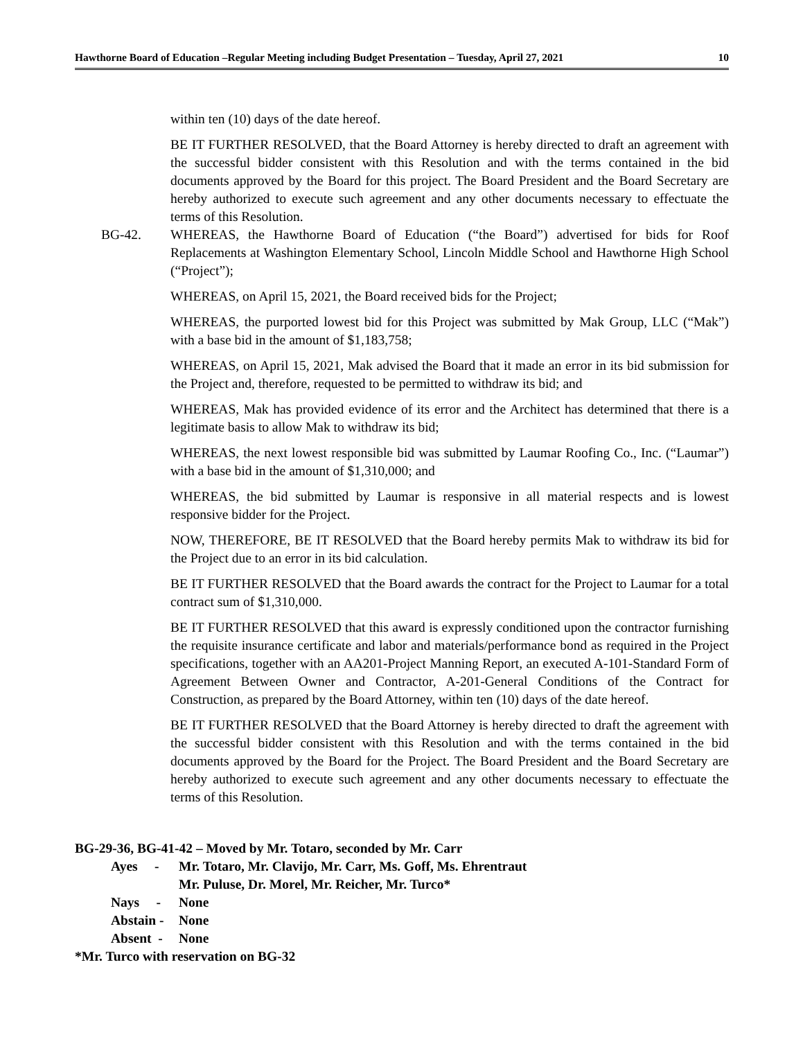Hawthorne Board of Education –Regular Meeting including Budget Presentation – Tuesday, April 27, 2021 10
within ten (10) days of the date hereof.
BE IT FURTHER RESOLVED, that the Board Attorney is hereby directed to draft an agreement with the successful bidder consistent with this Resolution and with the terms contained in the bid documents approved by the Board for this project. The Board President and the Board Secretary are hereby authorized to execute such agreement and any other documents necessary to effectuate the terms of this Resolution.
BG-42. WHEREAS, the Hawthorne Board of Education (“the Board”) advertised for bids for Roof Replacements at Washington Elementary School, Lincoln Middle School and Hawthorne High School (“Project”);
WHEREAS, on April 15, 2021, the Board received bids for the Project;
WHEREAS, the purported lowest bid for this Project was submitted by Mak Group, LLC (“Mak”) with a base bid in the amount of $1,183,758;
WHEREAS, on April 15, 2021, Mak advised the Board that it made an error in its bid submission for the Project and, therefore, requested to be permitted to withdraw its bid; and
WHEREAS, Mak has provided evidence of its error and the Architect has determined that there is a legitimate basis to allow Mak to withdraw its bid;
WHEREAS, the next lowest responsible bid was submitted by Laumar Roofing Co., Inc. (“Laumar”) with a base bid in the amount of $1,310,000; and
WHEREAS, the bid submitted by Laumar is responsive in all material respects and is lowest responsive bidder for the Project.
NOW, THEREFORE, BE IT RESOLVED that the Board hereby permits Mak to withdraw its bid for the Project due to an error in its bid calculation.
BE IT FURTHER RESOLVED that the Board awards the contract for the Project to Laumar for a total contract sum of $1,310,000.
BE IT FURTHER RESOLVED that this award is expressly conditioned upon the contractor furnishing the requisite insurance certificate and labor and materials/performance bond as required in the Project specifications, together with an AA201-Project Manning Report, an executed A-101-Standard Form of Agreement Between Owner and Contractor, A-201-General Conditions of the Contract for Construction, as prepared by the Board Attorney, within ten (10) days of the date hereof.
BE IT FURTHER RESOLVED that the Board Attorney is hereby directed to draft the agreement with the successful bidder consistent with this Resolution and with the terms contained in the bid documents approved by the Board for the Project. The Board President and the Board Secretary are hereby authorized to execute such agreement and any other documents necessary to effectuate the terms of this Resolution.
BG-29-36, BG-41-42 – Moved by Mr. Totaro, seconded by Mr. Carr
Ayes - Mr. Totaro, Mr. Clavijo, Mr. Carr, Ms. Goff, Ms. Ehrentraut
Mr. Puluse, Dr. Morel, Mr. Reicher, Mr. Turco*
Nays - None
Abstain - None
Absent - None
*Mr. Turco with reservation on BG-32